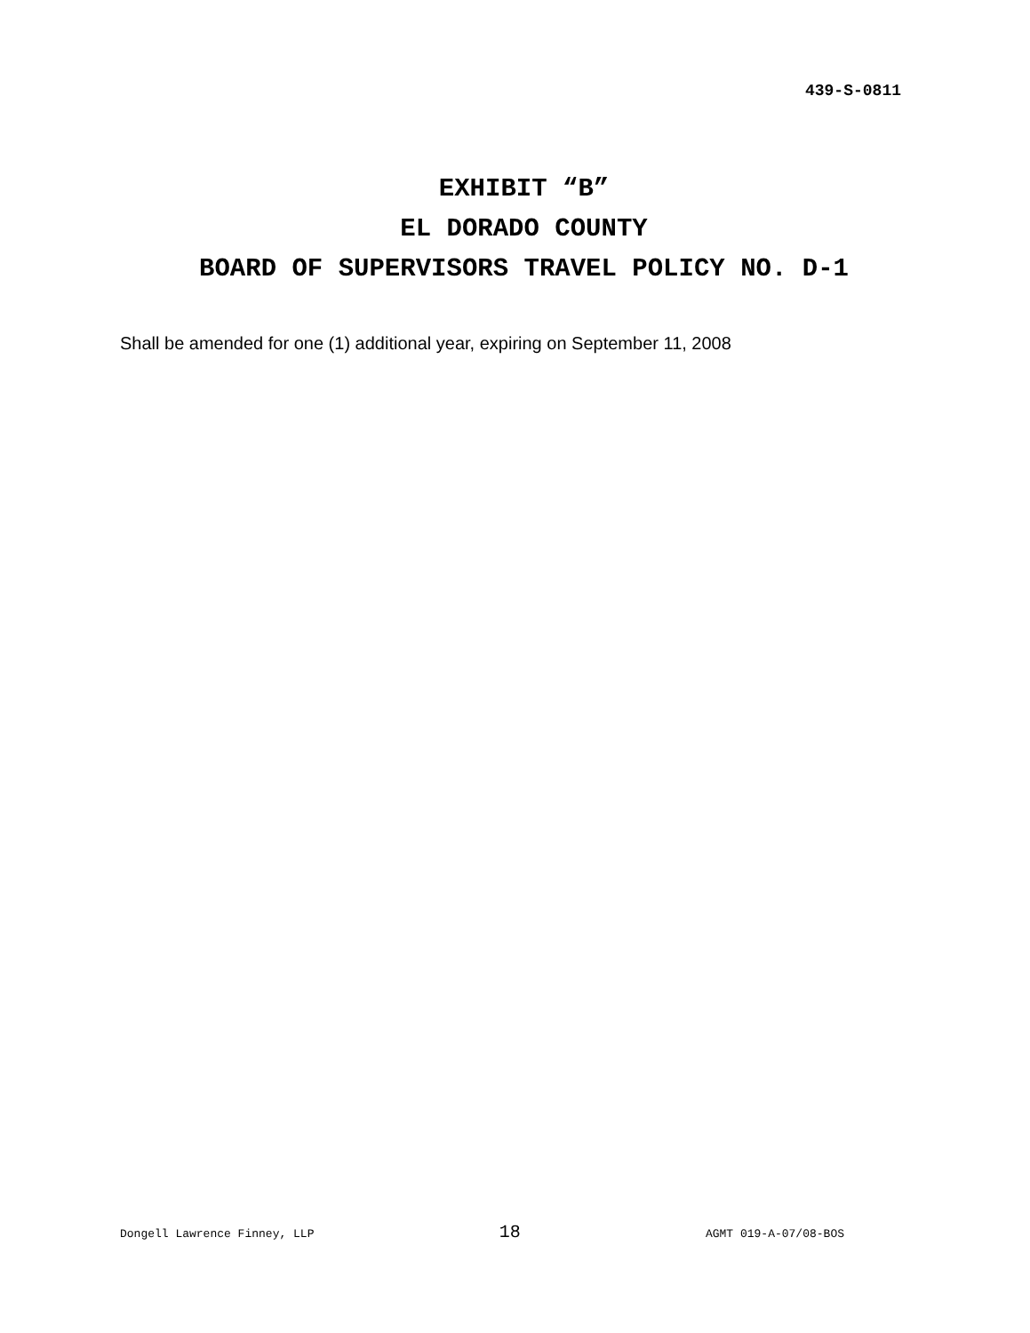439-S-0811
EXHIBIT “B”
EL DORADO COUNTY
BOARD OF SUPERVISORS TRAVEL POLICY NO. D-1
Shall be amended for one (1) additional year, expiring on September 11, 2008
Dongell Lawrence Finney, LLP 18 AGMT 019-A-07/08-BOS